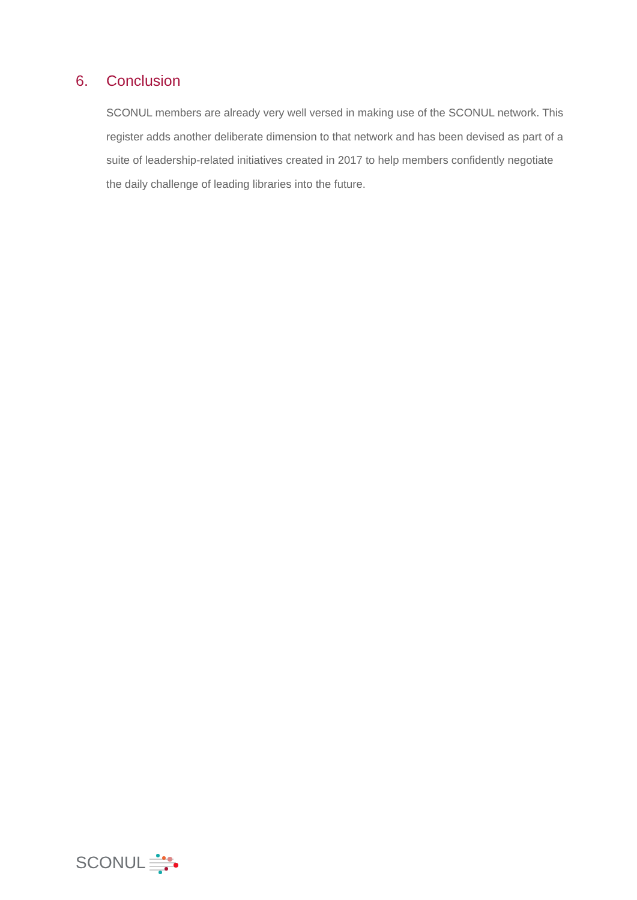6. Conclusion
SCONUL members are already very well versed in making use of the SCONUL network. This register adds another deliberate dimension to that network and has been devised as part of a suite of leadership-related initiatives created in 2017 to help members confidently negotiate the daily challenge of leading libraries into the future.
SCONUL